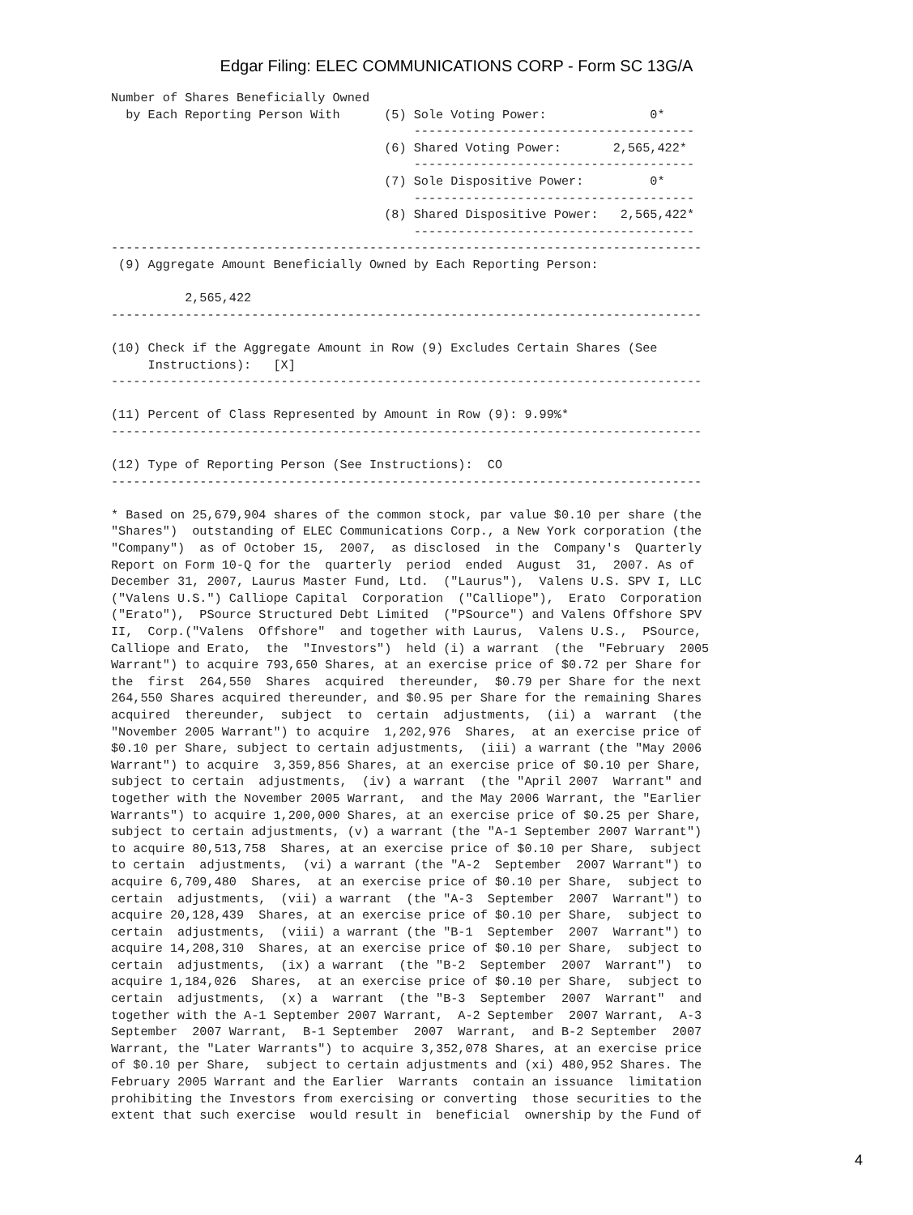Edgar Filing: ELEC COMMUNICATIONS CORP - Form SC 13G/A
Number of Shares Beneficially Owned
  by Each Reporting Person With      (5) Sole Voting Power:              0*
                                         --------------------------------------
                                     (6) Shared Voting Power:       2,565,422*
                                         --------------------------------------
                                     (7) Sole Dispositive Power:         0*
                                         --------------------------------------
                                     (8) Shared Dispositive Power:   2,565,422*
                                         --------------------------------------
--------------------------------------------------------------------------------
 (9) Aggregate Amount Beneficially Owned by Each Reporting Person:

          2,565,422
--------------------------------------------------------------------------------

(10) Check if the Aggregate Amount in Row (9) Excludes Certain Shares (See
     Instructions):   [X]
--------------------------------------------------------------------------------

(11) Percent of Class Represented by Amount in Row (9): 9.99%*
--------------------------------------------------------------------------------

(12) Type of Reporting Person (See Instructions):  CO
--------------------------------------------------------------------------------

* Based on 25,679,904 shares of the common stock, par value $0.10 per share (the
"Shares")  outstanding of ELEC Communications Corp., a New York corporation (the
"Company")  as of October 15,  2007,  as disclosed  in the  Company's  Quarterly
Report on Form 10-Q for the  quarterly  period  ended  August  31,  2007. As of
December 31, 2007, Laurus Master Fund, Ltd.  ("Laurus"),  Valens U.S. SPV I, LLC
("Valens U.S.") Calliope Capital  Corporation  ("Calliope"),  Erato  Corporation
("Erato"),  PSource Structured Debt Limited  ("PSource") and Valens Offshore SPV
II,  Corp.("Valens  Offshore"  and together with Laurus,  Valens U.S.,  PSource,
Calliope and Erato,  the  "Investors")  held (i) a warrant  (the  "February  2005
Warrant") to acquire 793,650 Shares, at an exercise price of $0.72 per Share for
the  first  264,550  Shares  acquired  thereunder,  $0.79 per Share for the next
264,550 Shares acquired thereunder, and $0.95 per Share for the remaining Shares
acquired  thereunder,  subject  to  certain  adjustments,  (ii) a  warrant  (the
"November 2005 Warrant") to acquire  1,202,976  Shares,  at an exercise price of
$0.10 per Share, subject to certain adjustments,  (iii) a warrant (the "May 2006
Warrant") to acquire  3,359,856 Shares, at an exercise price of $0.10 per Share,
subject to certain  adjustments,  (iv) a warrant  (the "April 2007  Warrant" and
together with the November 2005 Warrant,  and the May 2006 Warrant, the "Earlier
Warrants") to acquire 1,200,000 Shares, at an exercise price of $0.25 per Share,
subject to certain adjustments, (v) a warrant (the "A-1 September 2007 Warrant")
to acquire 80,513,758  Shares, at an exercise price of $0.10 per Share,  subject
to certain  adjustments,  (vi) a warrant (the "A-2  September  2007 Warrant") to
acquire 6,709,480  Shares,  at an exercise price of $0.10 per Share,  subject to
certain  adjustments,  (vii) a warrant  (the "A-3  September  2007  Warrant") to
acquire 20,128,439  Shares, at an exercise price of $0.10 per Share,  subject to
certain  adjustments,  (viii) a warrant (the "B-1  September  2007  Warrant") to
acquire 14,208,310  Shares, at an exercise price of $0.10 per Share,  subject to
certain  adjustments,  (ix) a warrant  (the "B-2  September  2007  Warrant")  to
acquire 1,184,026  Shares,  at an exercise price of $0.10 per Share,  subject to
certain  adjustments,  (x) a  warrant  (the "B-3  September  2007  Warrant"  and
together with the A-1 September 2007 Warrant,  A-2 September  2007 Warrant,  A-3
September  2007 Warrant,  B-1 September  2007  Warrant,  and B-2 September  2007
Warrant, the "Later Warrants") to acquire 3,352,078 Shares, at an exercise price
of $0.10 per Share,  subject to certain adjustments and (xi) 480,952 Shares. The
February 2005 Warrant and the Earlier  Warrants  contain an issuance  limitation
prohibiting the Investors from exercising or converting  those securities to the
extent that such exercise  would result in  beneficial  ownership by the Fund of
4